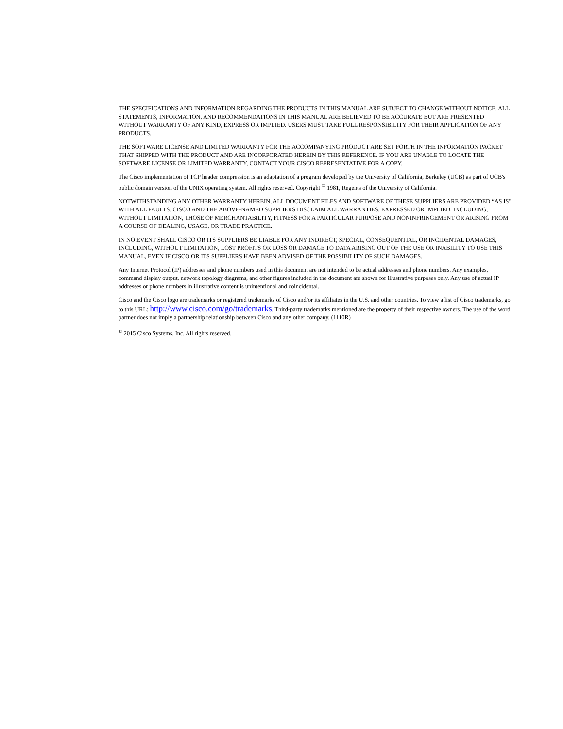THE SPECIFICATIONS AND INFORMATION REGARDING THE PRODUCTS IN THIS MANUAL ARE SUBJECT TO CHANGE WITHOUT NOTICE. ALL STATEMENTS, INFORMATION, AND RECOMMENDATIONS IN THIS MANUAL ARE BELIEVED TO BE ACCURATE BUT ARE PRESENTED WITHOUT WARRANTY OF ANY KIND, EXPRESS OR IMPLIED. USERS MUST TAKE FULL RESPONSIBILITY FOR THEIR APPLICATION OF ANY PRODUCTS.
THE SOFTWARE LICENSE AND LIMITED WARRANTY FOR THE ACCOMPANYING PRODUCT ARE SET FORTH IN THE INFORMATION PACKET THAT SHIPPED WITH THE PRODUCT AND ARE INCORPORATED HEREIN BY THIS REFERENCE. IF YOU ARE UNABLE TO LOCATE THE SOFTWARE LICENSE OR LIMITED WARRANTY, CONTACT YOUR CISCO REPRESENTATIVE FOR A COPY.
The Cisco implementation of TCP header compression is an adaptation of a program developed by the University of California, Berkeley (UCB) as part of UCB's public domain version of the UNIX operating system. All rights reserved. Copyright <sup>©</sup> 1981, Regents of the University of California.
NOTWITHSTANDING ANY OTHER WARRANTY HEREIN, ALL DOCUMENT FILES AND SOFTWARE OF THESE SUPPLIERS ARE PROVIDED “AS IS" WITH ALL FAULTS. CISCO AND THE ABOVE-NAMED SUPPLIERS DISCLAIM ALL WARRANTIES, EXPRESSED OR IMPLIED, INCLUDING, WITHOUT LIMITATION, THOSE OF MERCHANTABILITY, FITNESS FOR A PARTICULAR PURPOSE AND NONINFRINGEMENT OR ARISING FROM A COURSE OF DEALING, USAGE, OR TRADE PRACTICE.
IN NO EVENT SHALL CISCO OR ITS SUPPLIERS BE LIABLE FOR ANY INDIRECT, SPECIAL, CONSEQUENTIAL, OR INCIDENTAL DAMAGES, INCLUDING, WITHOUT LIMITATION, LOST PROFITS OR LOSS OR DAMAGE TO DATA ARISING OUT OF THE USE OR INABILITY TO USE THIS MANUAL, EVEN IF CISCO OR ITS SUPPLIERS HAVE BEEN ADVISED OF THE POSSIBILITY OF SUCH DAMAGES.
Any Internet Protocol (IP) addresses and phone numbers used in this document are not intended to be actual addresses and phone numbers. Any examples, command display output, network topology diagrams, and other figures included in the document are shown for illustrative purposes only. Any use of actual IP addresses or phone numbers in illustrative content is unintentional and coincidental.
Cisco and the Cisco logo are trademarks or registered trademarks of Cisco and/or its affiliates in the U.S. and other countries. To view a list of Cisco trademarks, go to this URL: http://www.cisco.com/go/trademarks. Third-party trademarks mentioned are the property of their respective owners. The use of the word partner does not imply a partnership relationship between Cisco and any other company. (1110R)
<sup>©</sup> 2015 Cisco Systems, Inc. All rights reserved.